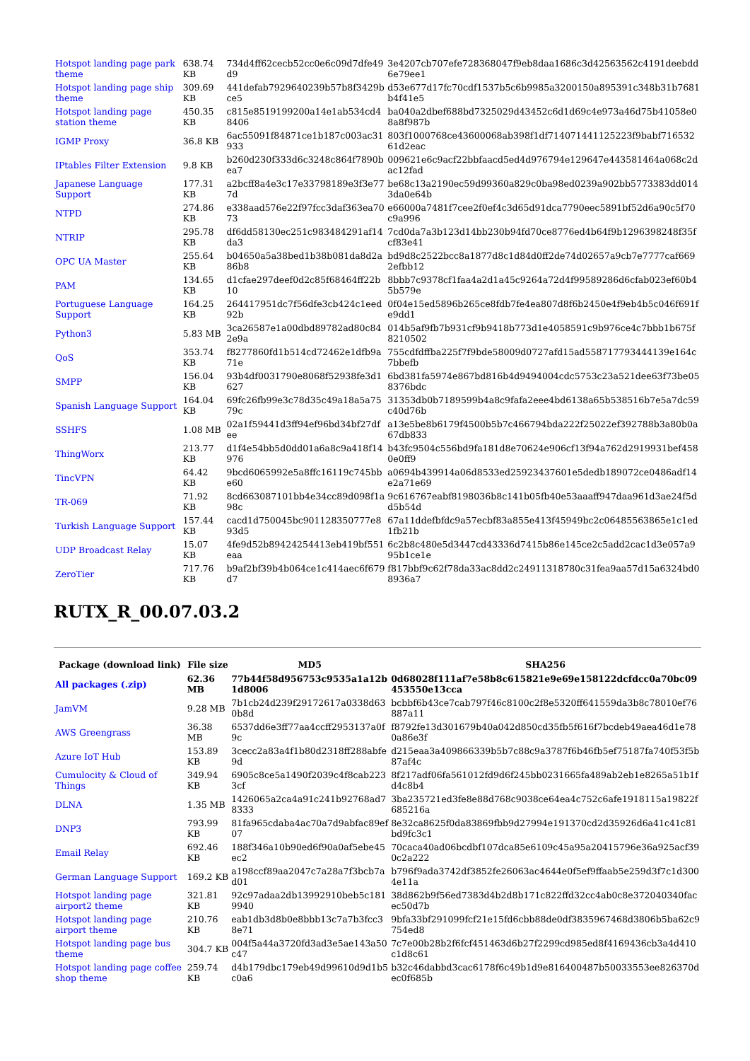| Hotspot landing page park theme | 638.74 KB | 734d4ff62cecb52cc0e6c09d7dfe49 d9 | 3e4207cb707efe728368047f9eb8daa1686c3d42563562c4191deebdd 6e79ee1 |
| Hotspot landing page ship theme | 309.69 KB | 441defab7929640239b57b8f3429b ce5 | d53e677d17fc70cdf1537b5c6b9985a3200150a895391c348b31b7681 b4f41e5 |
| Hotspot landing page station theme | 450.35 KB | c815e8519199200a14e1ab534cd4 8406 | ba040a2dbef688bd7325029d43452c6d1d69c4e973a46d75b41058e0 8a8f987b |
| IGMP Proxy | 36.8 KB | 6ac55091f84871ce1b187c003ac31 933 | 803f1000768ce43600068ab398f1df714071441125223f9babf716532 61d2eac |
| IPtables Filter Extension | 9.8 KB | b260d230f333d6c3248c864f7890b ea7 | 009621e6c9acf22bbfaacd5ed4d976794e129647e443581464a068c2d ac12fad |
| Japanese Language Support | 177.31 KB | a2bcff8a4e3c17e33798189e3f3e77 7d | be68c13a2190ec59d99360a829c0ba98ed0239a902bb5773383dd014 3da0e64b |
| NTPD | 274.86 KB | e338aad576e22f97fcc3daf363ea70 73 | e66000a7481f7cee2f0ef4c3d65d91dca7790eec5891bf52d6a90c5f70 c9a996 |
| NTRIP | 295.78 KB | df6dd58130ec251c983484291af14 da3 | 7cd0da7a3b123d14bb230b94fd70ce8776ed4b64f9b1296398248f35f cf83e41 |
| OPC UA Master | 255.64 KB | b04650a5a38bed1b38b081da8d2a 86b8 | bd9d8c2522bcc8a1877d8c1d84d0ff2de74d02657a9cb7e7777caf669 2efbb12 |
| PAM | 134.65 KB | d1cfae297deef0d2c85f68464ff22b 10 | 8bbb7c9378cf1faa4a2d1a45c9264a72d4f99589286d6cfab023ef60b4 5b579e |
| Portuguese Language Support | 164.25 KB | 264417951dc7f56dfe3cb424c1eed 92b | 0f04e15ed5896b265ce8fdb7fe4ea807d8f6b2450e4f9eb4b5c046f691f e9dd1 |
| Python3 | 5.83 MB | 3ca26587e1a00dbd89782ad80c84 2e9a | 014b5af9fb7b931cf9b9418b773d1e4058591c9b976ce4c7bbb1b675f 8210502 |
| QoS | 353.74 KB | f8277860fd1b514cd72462e1dfb9a 71e | 755cdfdffba225f7f9bde58009d0727afd15ad558717793444139e164c 7bbefb |
| SMPP | 156.04 KB | 93b4df0031790e8068f52938fe3d1 627 | 6bd381fa5974e867bd816b4d9494004cdc5753c23a521dee63f73be05 8376bdc |
| Spanish Language Support | 164.04 KB | 69fc26fb99e3c78d35c49a18a5a75 79c | 31353db0b7189599b4a8c9fafa2eee4bd6138a65b538516b7e5a7dc59 c40d76b |
| SSHFS | 1.08 MB | 02a1f59441d3ff94ef96bd34bf27df ee | a13e5be8b6179f4500b5b7c466794bda222f25022ef392788b3a80b0a 67db833 |
| ThingWorx | 213.77 KB | d1f4e54bb5d0dd01a6a8c9a418f14 976 | b43fc9504c556bd9fa181d8e70624e906cf13f94a762d2919931bef458 0e0ff9 |
| TincVPN | 64.42 KB | 9bcd6065992e5a8ffc16119c745bb e60 | a0694b439914a06d8533ed25923437601e5dedb189072ce0486adf14 e2a71e69 |
| TR-069 | 71.92 KB | 8cd663087101bb4e34cc89d098f1a 98c | 9c616767eabf8198036b8c141b05fb40e53aaaff947daa961d3ae24f5d d5b54d |
| Turkish Language Support | 157.44 KB | cacd1d750045bc901128350777e8 93d5 | 67a11ddefbfdc9a57ecbf83a855e413f45949bc2c06485563865e1c1ed 1fb21b |
| UDP Broadcast Relay | 15.07 KB | 4fe9d52b89424254413eb419bf551 eaa | 6c2b8c480e5d3447cd43336d7415b86e145ce2c5add2cac1d3e057a9 95b1ce1e |
| ZeroTier | 717.76 KB | b9af2bf39b4b064ce1c414aec6f679 d7 | f817bbf9c62f78da33ac8dd2c24911318780c31fea9aa57d15a6324bd0 8936a7 |
RUTX_R_00.07.03.2
| Package (download link) | File size | MD5 | SHA256 |
| --- | --- | --- | --- |
| All packages (.zip) | 62.36 MB | 77b44f58d956753c9535a1a12b 1d8006 | 0d68028f111af7e58b8c615821e9e69e158122dcfdcc0a70bc09 453550e13cca |
| JamVM | 9.28 MB | 7b1cb24d239f29172617a0338d63 0b8d | bcbbf6b43ce7cab797f46c8100c2f8e5320ff641559da3b8c78010ef76 887a11 |
| AWS Greengrass | 36.38 MB | 6537dd6e3ff77aa4ccff2953137a0f 9c | f8792fe13d301679b40a042d850cd35fb5f616f7bcdeb49aea46d1e78 0a86e3f |
| Azure IoT Hub | 153.89 KB | 3cecc2a83a4f1b80d2318ff288abfe 9d | d215eaa3a409866339b5b7c88c9a3787f6b46fb5ef75187fa740f53f5b 87af4c |
| Cumulocity & Cloud of Things | 349.94 KB | 6905c8ce5a1490f2039c4f8cab223 3cf | 8f217adf06fa561012fd9d6f245bb0231665fa489ab2eb1e8265a51b1f d4c8b4 |
| DLNA | 1.35 MB | 1426065a2ca4a91c241b92768ad7 8333 | 3ba235721ed3fe8e88d768c9038ce64ea4c752c6afe1918115a19822f 685216a |
| DNP3 | 793.99 KB | 81fa965cdaba4ac70a7d9abfac89ef 07 | 8e32ca8625f0da83869fbb9d27994e191370cd2d35926d6a41c41c81 bd9fc3c1 |
| Email Relay | 692.46 KB | 188f346a10b90ed6f90a0af5ebe45 ec2 | 70caca40ad06bcdbf107dca85e6109c45a95a20415796e36a925acf39 0c2a222 |
| German Language Support | 169.2 KB | a198ccf89aa2047c7a28a7f3bcb7a d01 | b796f9ada3742df3852fe26063ac4644e0f5ef9ffaab5e259d3f7c1d300 4e11a |
| Hotspot landing page airport2 theme | 321.81 KB | 92c97adaa2db13992910beb5c181 9940 | 38d862b9f56ed7383d4b2d8b171c822ffd32cc4ab0c8e372040340fac ec50d7b |
| Hotspot landing page airport theme | 210.76 KB | eab1db3d8b0e8bbb13c7a7b3fcc3 8e71 | 9bfa33bf291099fcf21e15fd6cbb88de0df3835967468d3806b5ba62c9 754ed8 |
| Hotspot landing page bus theme | 304.7 KB | 004f5a44a3720fd3ad3e5ae143a50 c47 | 7c7e00b28b2f6fcf451463d6b27f2299cd985ed8f4169436cb3a4d410 c1d8c61 |
| Hotspot landing page coffee shop theme | 259.74 KB | d4b179dbc179eb49d99610d9d1b5 c0a6 | b32c46dabbd3cac6178f6c49b1d9e816400487b50033553ee826370d ec0f685b |